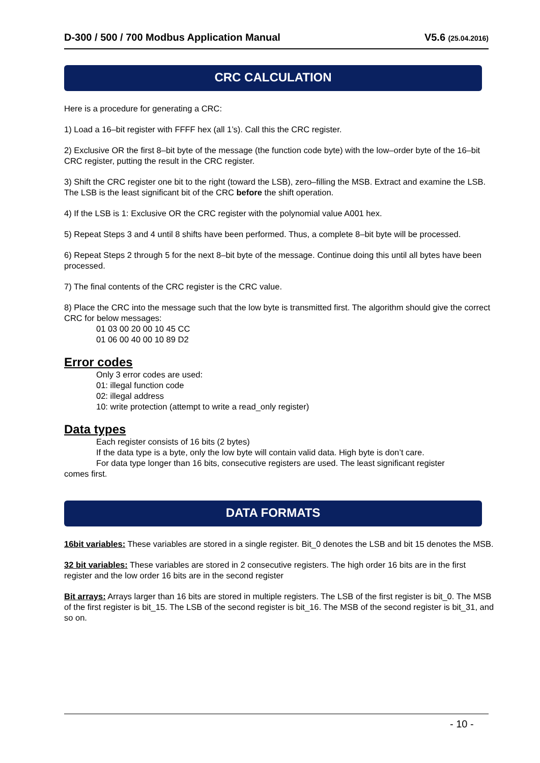D-300 / 500 / 700 Modbus Application Manual V5.6 (25.04.2016)
CRC CALCULATION
Here is a procedure for generating a CRC:
1) Load a 16–bit register with FFFF hex (all 1’s). Call this the CRC register.
2) Exclusive OR the first 8–bit byte of the message (the function code byte) with the low–order byte of the 16–bit CRC register, putting the result in the CRC register.
3) Shift the CRC register one bit to the right (toward the LSB), zero–filling the MSB. Extract and examine the LSB. The LSB is the least significant bit of the CRC before the shift operation.
4) If the LSB is 1: Exclusive OR the CRC register with the polynomial value A001 hex.
5) Repeat Steps 3 and 4 until 8 shifts have been performed. Thus, a complete 8–bit byte will be processed.
6) Repeat Steps 2 through 5 for the next 8–bit byte of the message. Continue doing this until all bytes have been processed.
7) The final contents of the CRC register is the CRC value.
8) Place the CRC into the message such that the low byte is transmitted first. The algorithm should give the correct CRC for below messages:
01 03 00 20 00 10 45 CC
01 06 00 40 00 10 89 D2
Error codes
Only 3 error codes are used:
01: illegal function code
02: illegal address
10: write protection (attempt to write a read_only register)
Data types
Each register consists of 16 bits (2 bytes)
If the data type is a byte, only the low byte will contain valid data. High byte is don’t care.
For data type longer than 16 bits, consecutive registers are used. The least significant register
comes first.
DATA FORMATS
16bit variables: These variables are stored in a single register. Bit_0 denotes the LSB and bit 15 denotes the MSB.
32 bit variables: These variables are stored in 2 consecutive registers. The high order 16 bits are in the first register and the low order 16 bits are in the second register
Bit arrays: Arrays larger than 16 bits are stored in multiple registers. The LSB of the first register is bit_0. The MSB of the first register is bit_15. The LSB of the second register is bit_16. The MSB of the second register is bit_31, and so on.
- 10 -